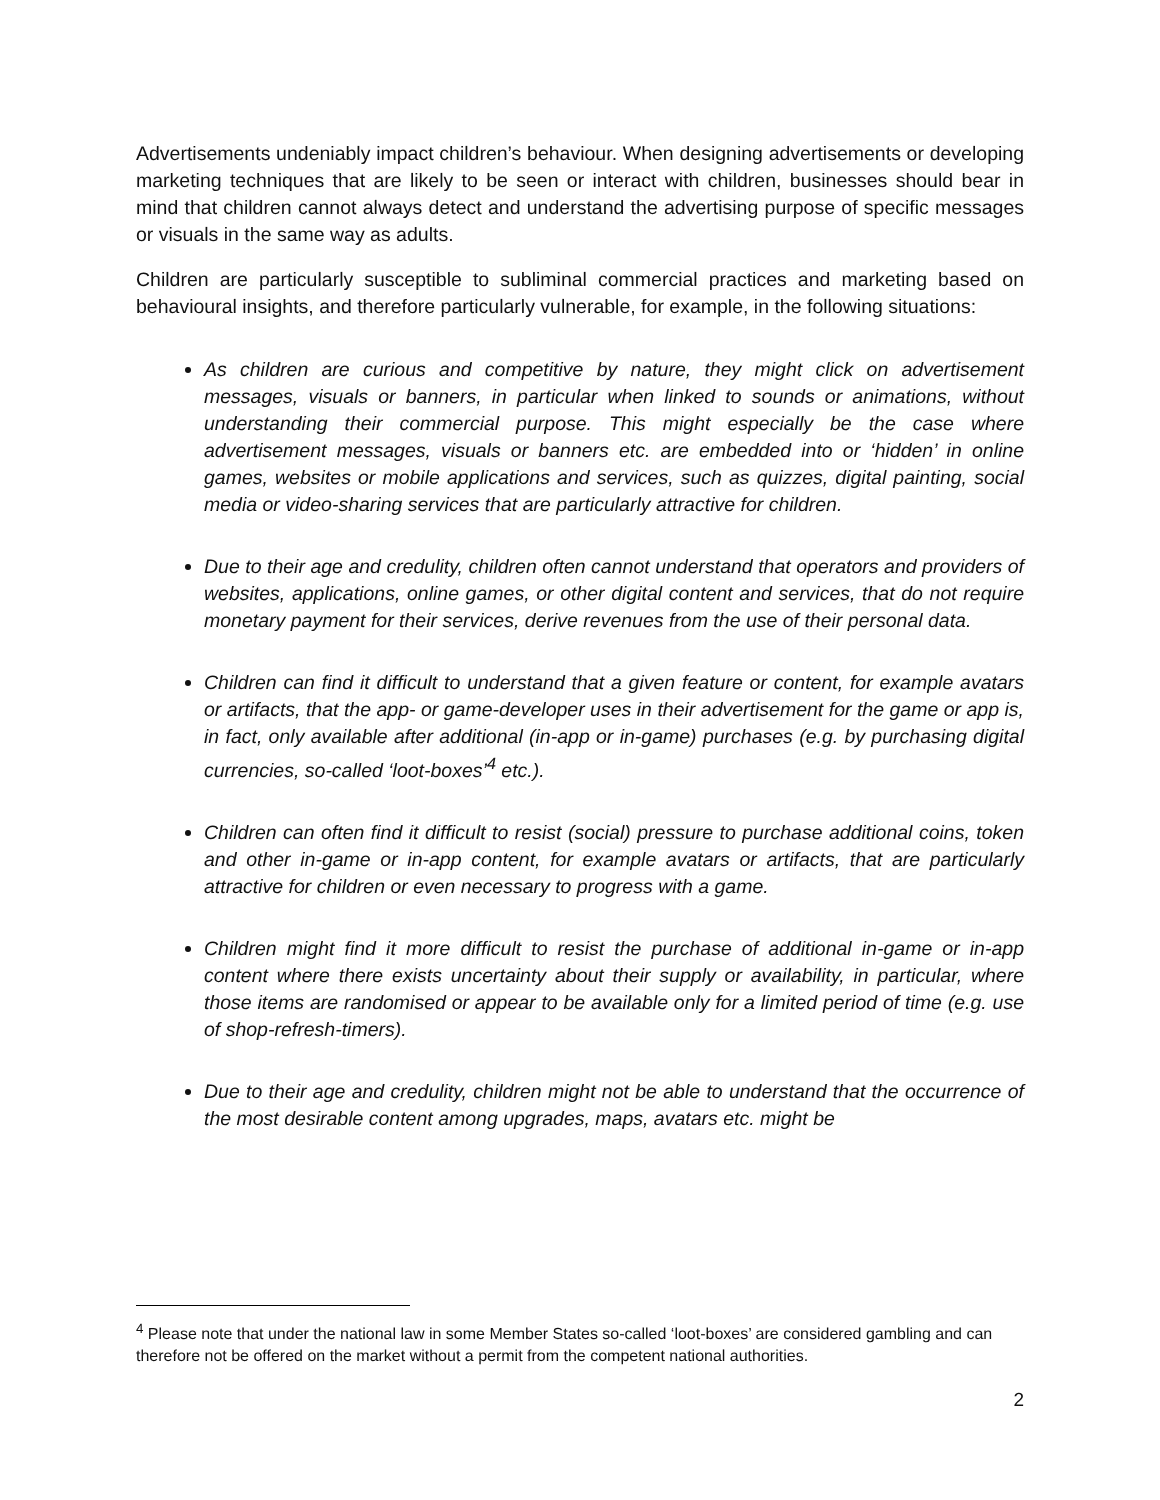Advertisements undeniably impact children’s behaviour. When designing advertisements or developing marketing techniques that are likely to be seen or interact with children, businesses should bear in mind that children cannot always detect and understand the advertising purpose of specific messages or visuals in the same way as adults.
Children are particularly susceptible to subliminal commercial practices and marketing based on behavioural insights, and therefore particularly vulnerable, for example, in the following situations:
As children are curious and competitive by nature, they might click on advertisement messages, visuals or banners, in particular when linked to sounds or animations, without understanding their commercial purpose. This might especially be the case where advertisement messages, visuals or banners etc. are embedded into or ‘hidden’ in online games, websites or mobile applications and services, such as quizzes, digital painting, social media or video-sharing services that are particularly attractive for children.
Due to their age and credulity, children often cannot understand that operators and providers of websites, applications, online games, or other digital content and services, that do not require monetary payment for their services, derive revenues from the use of their personal data.
Children can find it difficult to understand that a given feature or content, for example avatars or artifacts, that the app- or game-developer uses in their advertisement for the game or app is, in fact, only available after additional (in-app or in-game) purchases (e.g. by purchasing digital currencies, so-called ‘loot-boxes’<sup>4</sup> etc.).
Children can often find it difficult to resist (social) pressure to purchase additional coins, token and other in-game or in-app content, for example avatars or artifacts, that are particularly attractive for children or even necessary to progress with a game.
Children might find it more difficult to resist the purchase of additional in-game or in-app content where there exists uncertainty about their supply or availability, in particular, where those items are randomised or appear to be available only for a limited period of time (e.g. use of shop-refresh-timers).
Due to their age and credulity, children might not be able to understand that the occurrence of the most desirable content among upgrades, maps, avatars etc. might be
<sup>4</sup> Please note that under the national law in some Member States so-called ‘loot-boxes’ are considered gambling and can therefore not be offered on the market without a permit from the competent national authorities.
2